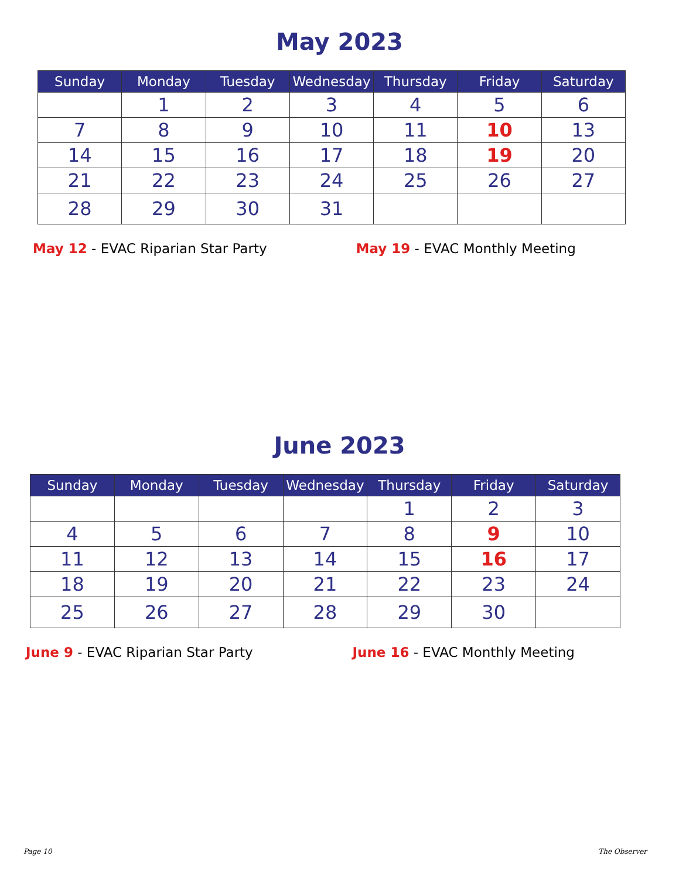May 2023
| Sunday | Monday | Tuesday | Wednesday | Thursday | Friday | Saturday |
| --- | --- | --- | --- | --- | --- | --- |
| | 1 | 2 | 3 | 4 | 5 | 6 |
| 7 | 8 | 9 | 10 | 11 | 10 | 13 |
| 14 | 15 | 16 | 17 | 18 | 19 | 20 |
| 21 | 22 | 23 | 24 | 25 | 26 | 27 |
| 28 | 29 | 30 | 31 | | | |
May 12 - EVAC Riparian Star Party
May 19 - EVAC Monthly Meeting
June 2023
| Sunday | Monday | Tuesday | Wednesday | Thursday | Friday | Saturday |
| --- | --- | --- | --- | --- | --- | --- |
| | | | | 1 | 2 | 3 |
| 4 | 5 | 6 | 7 | 8 | 9 | 10 |
| 11 | 12 | 13 | 14 | 15 | 16 | 17 |
| 18 | 19 | 20 | 21 | 22 | 23 | 24 |
| 25 | 26 | 27 | 28 | 29 | 30 | |
June 9 - EVAC Riparian Star Party
June 16 - EVAC Monthly Meeting
Page 10 The Observer